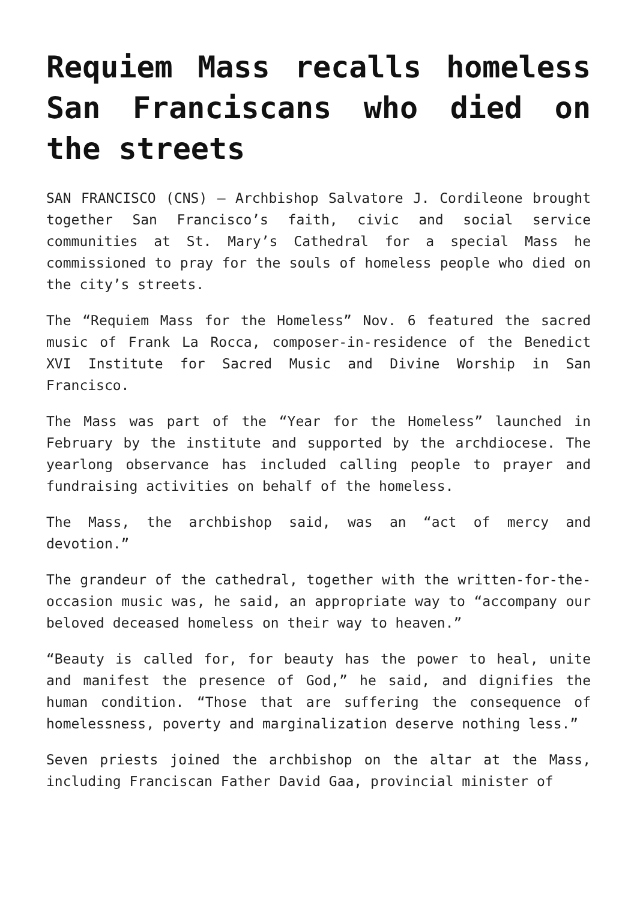Requiem Mass recalls homeless San Franciscans who died on the streets
SAN FRANCISCO (CNS) — Archbishop Salvatore J. Cordileone brought together San Francisco’s faith, civic and social service communities at St. Mary’s Cathedral for a special Mass he commissioned to pray for the souls of homeless people who died on the city’s streets.
The “Requiem Mass for the Homeless” Nov. 6 featured the sacred music of Frank La Rocca, composer-in-residence of the Benedict XVI Institute for Sacred Music and Divine Worship in San Francisco.
The Mass was part of the “Year for the Homeless” launched in February by the institute and supported by the archdiocese. The yearlong observance has included calling people to prayer and fundraising activities on behalf of the homeless.
The Mass, the archbishop said, was an “act of mercy and devotion.”
The grandeur of the cathedral, together with the written-for-the-occasion music was, he said, an appropriate way to “accompany our beloved deceased homeless on their way to heaven.”
“Beauty is called for, for beauty has the power to heal, unite and manifest the presence of God,” he said, and dignifies the human condition. “Those that are suffering the consequence of homelessness, poverty and marginalization deserve nothing less.”
Seven priests joined the archbishop on the altar at the Mass, including Franciscan Father David Gaa, provincial minister of